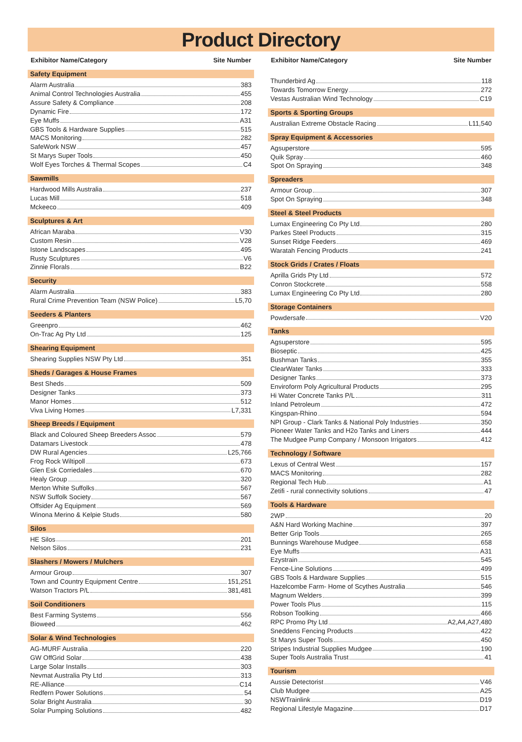Product Directory
Exhibitor Name/Category Site Number
Safety Equipment
Alarm Australia 383
Animal Control Technologies Australia 455
Assure Safety & Compliance 208
Dynamic Fire 172
Eye Muffs A31
GBS Tools & Hardware Supplies 515
MACS Monitoring 282
SafeWork NSW 457
St Marys Super Tools 450
Wolf Eyes Torches & Thermal Scopes C4
Sawmills
Hardwood Mills Australia 237
Lucas Mill 518
Mckeeco 409
Sculptures & Art
African Maraba V30
Custom Resin V28
Istone Landscapes 495
Rusty Sculptures V6
Zinnie Florals B22
Security
Alarm Australia 383
Rural Crime Prevention Team (NSW Police) L5,70
Seeders & Planters
Greenpro 462
On-Trac Ag Pty Ltd 125
Shearing Equipment
Shearing Supplies NSW Pty Ltd 351
Sheds / Garages & House Frames
Best Sheds 509
Designer Tanks 373
Manor Homes 512
Viva Living Homes L7,331
Sheep Breeds / Equipment
Black and Coloured Sheep Breeders Assoc 579
Datamars Livestock 478
DW Rural Agencies L25,766
Frog Rock Wiltipoll 673
Glen Esk Corriedales 670
Healy Group 320
Merton White Suffolks 567
NSW Suffolk Society 567
Offsider Ag Equipment 569
Winona Merino & Kelpie Studs 580
Silos
HE Silos 201
Nelson Silos 231
Slashers / Mowers / Mulchers
Armour Group 307
Town and Country Equipment Centre 151,251
Watson Tractors P/L 381,481
Soil Conditioners
Best Farming Systems 556
Bioweed 462
Solar & Wind Technologies
AG-MURF Australia 220
GW OffGrid Solar 438
Large Solar Installs 303
Nevmat Australia Pty Ltd 313
RE-Alliance C14
Redfern Power Solutions 54
Solar Bright Australia 30
Solar Pumping Solutions 482
Exhibitor Name/Category Site Number
Thunderbird Ag 118
Towards Tomorrow Energy 272
Vestas Australian Wind Technology C19
Sports & Sporting Groups
Australian Extreme Obstacle Racing L11,540
Spray Equipment & Accessories
Agsuperstore 595
Quik Spray 460
Spot On Spraying 348
Spreaders
Armour Group 307
Spot On Spraying 348
Steel & Steel Products
Lumax Engineering Co Pty Ltd 280
Parkes Steel Products 315
Sunset Ridge Feeders 469
Waratah Fencing Products 241
Stock Grids / Crates / Floats
Aprilla Grids Pty Ltd 572
Conron Stockcrete 558
Lumax Engineering Co Pty Ltd 280
Storage Containers
Powdersafe V20
Tanks
Agsuperstore 595
Bioseptic 425
Bushman Tanks 355
ClearWater Tanks 333
Designer Tanks 373
Enviroform Poly Agricultural Products 295
Hi Water Concrete Tanks P/L 311
Inland Petroleum 472
Kingspan-Rhino 594
NPI Group - Clark Tanks & National Poly Industries 350
Pioneer Water Tanks and H2o Tanks and Liners 444
The Mudgee Pump Company / Monsoon Irrigators 412
Technology / Software
Lexus of Central West 157
MACS Monitoring 282
Regional Tech Hub A1
Zetifi - rural connectivity solutions 47
Tools & Hardware
2WP 20
A&N Hard Working Machine 397
Better Grip Tools 265
Bunnings Warehouse Mudgee 658
Eye Muffs A31
Ezystrain 545
Fence-Line Solutions 499
GBS Tools & Hardware Supplies 515
Hazelcombe Farm- Home of Scythes Australia 546
Magnum Welders 399
Power Tools Plus 115
Robson Toolking 466
RPC Promo Pty Ltd A2,A4,A27,480
Sneddens Fencing Products 422
St Marys Super Tools 450
Stripes Industrial Supplies Mudgee 190
Super Tools Australia Trust 41
Tourism
Aussie Detectorist V46
Club Mudgee A25
NSWTrainlink D19
Regional Lifestyle Magazine D17